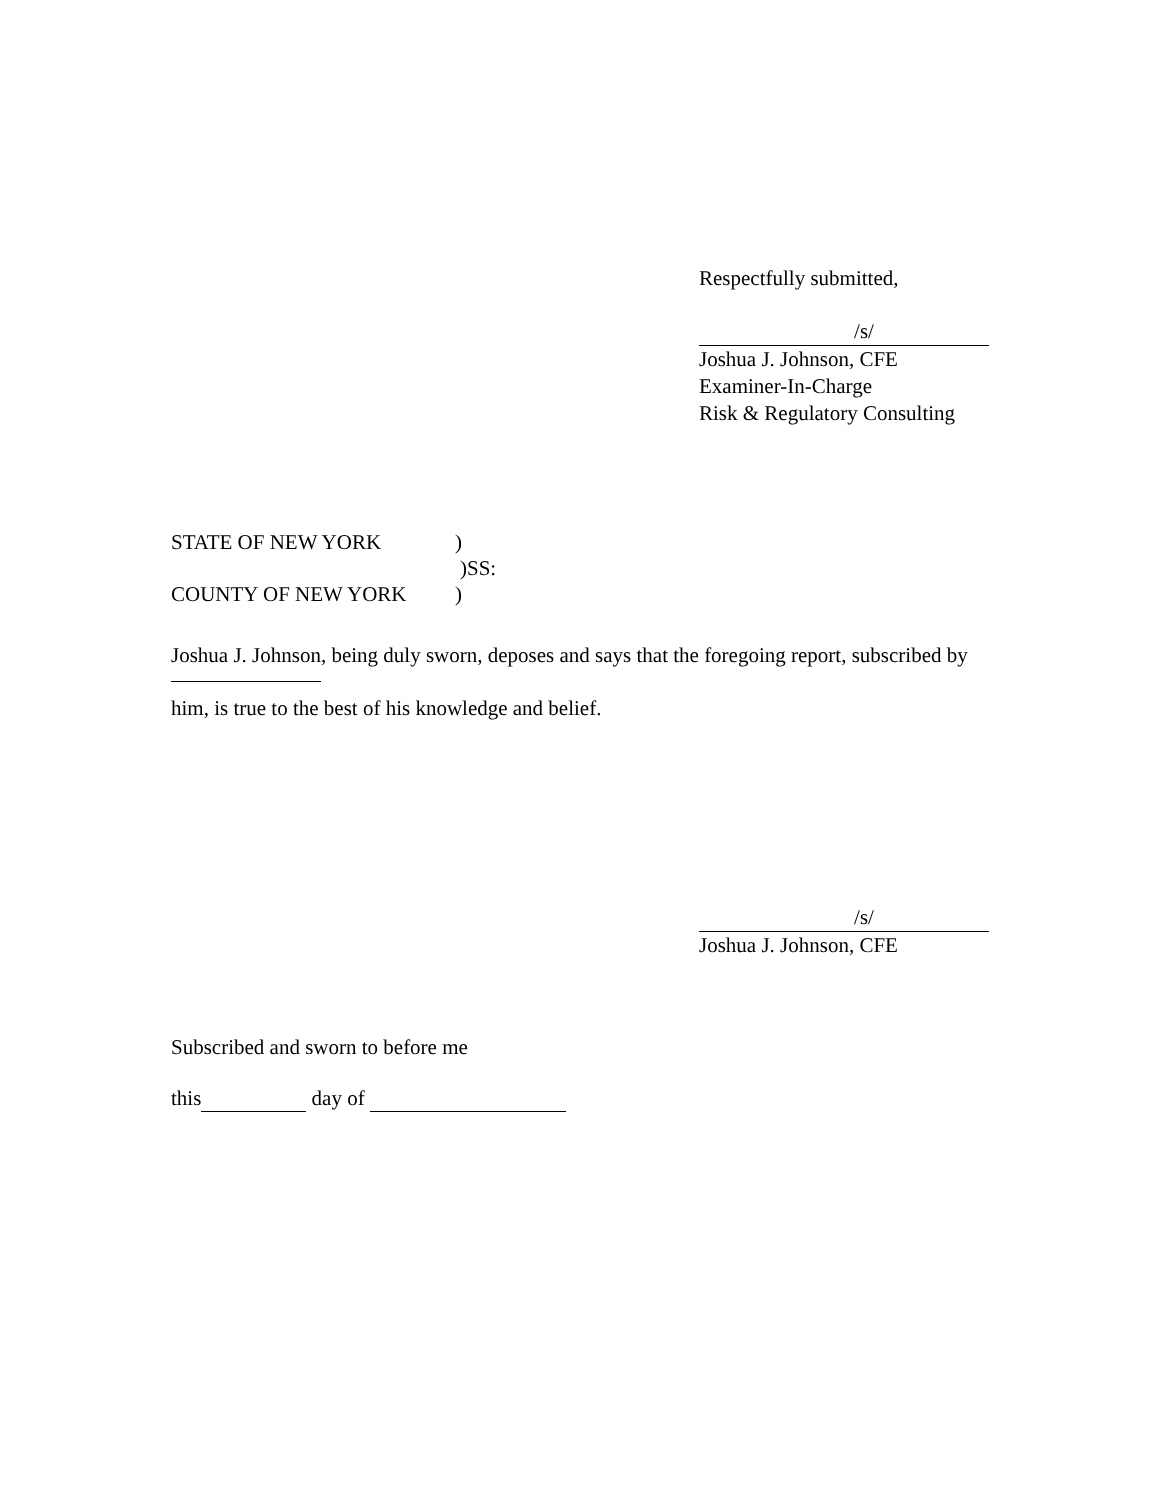Respectfully submitted,
/s/
Joshua J. Johnson, CFE
Examiner-In-Charge
Risk & Regulatory Consulting
STATE OF NEW YORK)
)SS:
COUNTY OF NEW YORK)
Joshua J. Johnson, being duly sworn, deposes and says that the foregoing report, subscribed by him, is true to the best of his knowledge and belief.
/s/
Joshua J. Johnson, CFE
Subscribed and sworn to before me
this day of